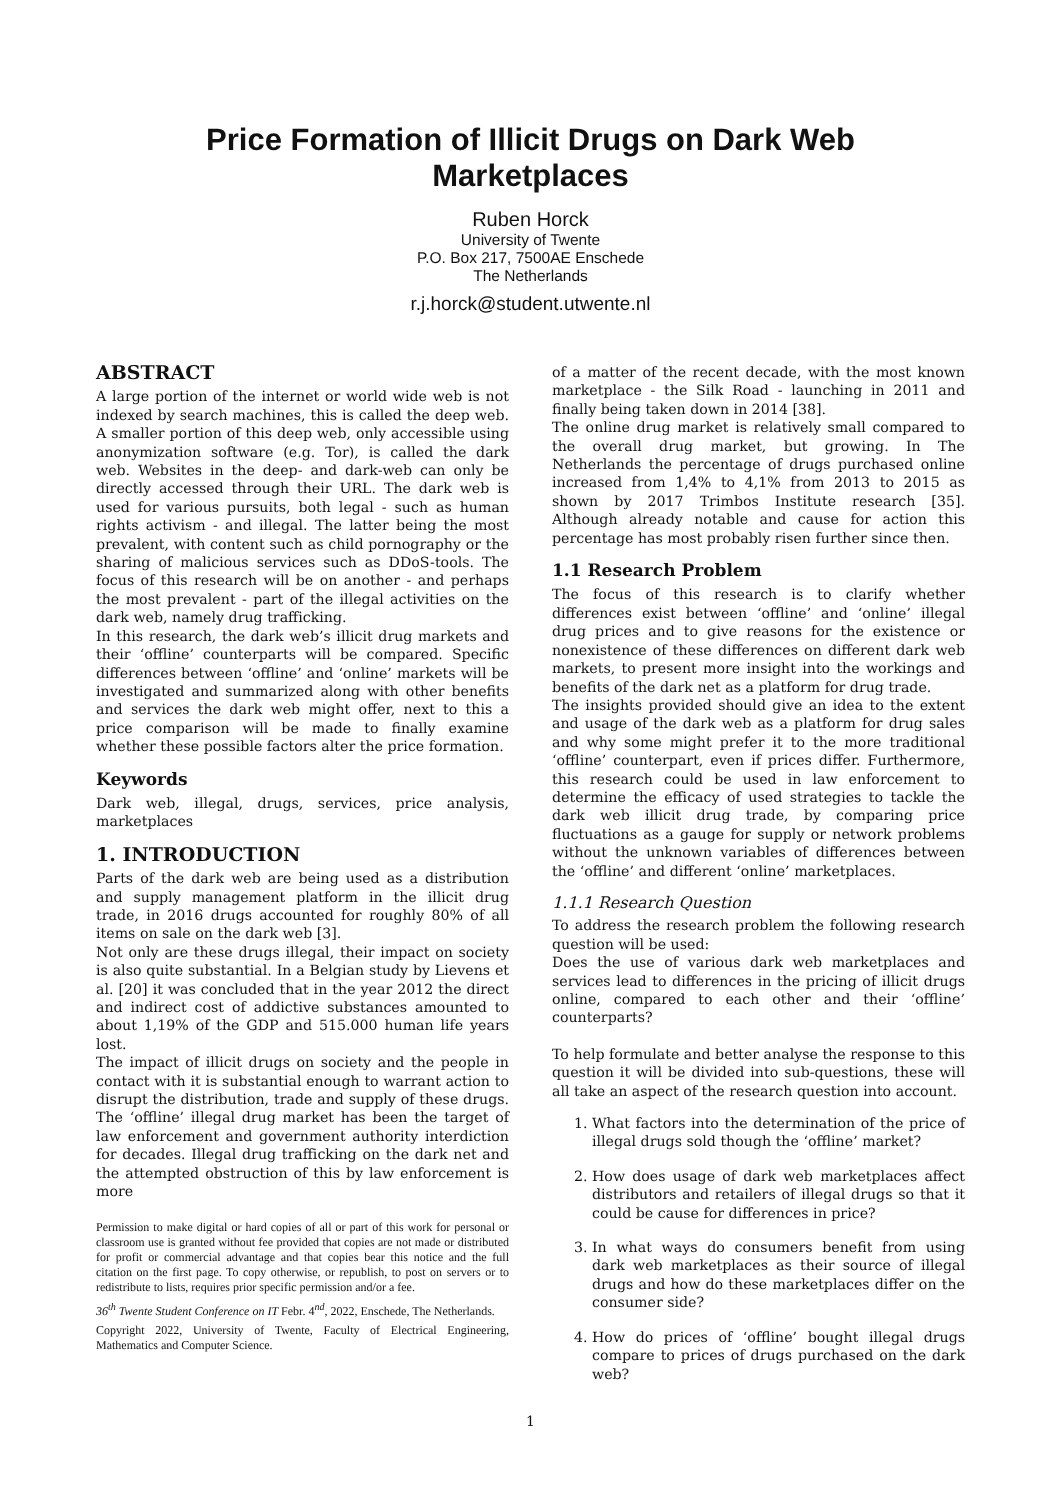Price Formation of Illicit Drugs on Dark Web
Marketplaces
Ruben Horck
University of Twente
P.O. Box 217, 7500AE Enschede
The Netherlands
r.j.horck@student.utwente.nl
ABSTRACT
A large portion of the internet or world wide web is not indexed by search machines, this is called the deep web. A smaller portion of this deep web, only accessible using anonymization software (e.g. Tor), is called the dark web. Websites in the deep- and dark-web can only be directly accessed through their URL. The dark web is used for various pursuits, both legal - such as human rights activism - and illegal. The latter being the most prevalent, with content such as child pornography or the sharing of malicious services such as DDoS-tools. The focus of this research will be on another - and perhaps the most prevalent - part of the illegal activities on the dark web, namely drug trafficking.
In this research, the dark web’s illicit drug markets and their ‘offline’ counterparts will be compared. Specific differences between ‘offline’ and ‘online’ markets will be investigated and summarized along with other benefits and services the dark web might offer, next to this a price comparison will be made to finally examine whether these possible factors alter the price formation.
Keywords
Dark web, illegal, drugs, services, price analysis, marketplaces
1. INTRODUCTION
Parts of the dark web are being used as a distribution and supply management platform in the illicit drug trade, in 2016 drugs accounted for roughly 80% of all items on sale on the dark web [3].
Not only are these drugs illegal, their impact on society is also quite substantial. In a Belgian study by Lievens et al. [20] it was concluded that in the year 2012 the direct and indirect cost of addictive substances amounted to about 1,19% of the GDP and 515.000 human life years lost.
The impact of illicit drugs on society and the people in contact with it is substantial enough to warrant action to disrupt the distribution, trade and supply of these drugs. The ‘offline’ illegal drug market has been the target of law enforcement and government authority interdiction for decades. Illegal drug trafficking on the dark net and the attempted obstruction of this by law enforcement is more
Permission to make digital or hard copies of all or part of this work for personal or classroom use is granted without fee provided that copies are not made or distributed for profit or commercial advantage and that copies bear this notice and the full citation on the first page. To copy otherwise, or republish, to post on servers or to redistribute to lists, requires prior specific permission and/or a fee.
36<sup>th</sup> Twente Student Conference on IT Febr. 4<sup>nd</sup>, 2022, Enschede, The Netherlands.
Copyright 2022, University of Twente, Faculty of Electrical Engineering, Mathematics and Computer Science.
of a matter of the recent decade, with the most known marketplace - the Silk Road - launching in 2011 and finally being taken down in 2014 [38].
The online drug market is relatively small compared to the overall drug market, but growing. In The Netherlands the percentage of drugs purchased online increased from 1,4% to 4,1% from 2013 to 2015 as shown by 2017 Trimbos Institute research [35]. Although already notable and cause for action this percentage has most probably risen further since then.
1.1 Research Problem
The focus of this research is to clarify whether differences exist between ‘offline’ and ‘online’ illegal drug prices and to give reasons for the existence or nonexistence of these differences on different dark web markets, to present more insight into the workings and benefits of the dark net as a platform for drug trade.
The insights provided should give an idea to the extent and usage of the dark web as a platform for drug sales and why some might prefer it to the more traditional ‘offline’ counterpart, even if prices differ. Furthermore, this research could be used in law enforcement to determine the efficacy of used strategies to tackle the dark web illicit drug trade, by comparing price fluctuations as a gauge for supply or network problems without the unknown variables of differences between the ‘offline’ and different ‘online’ marketplaces.
1.1.1 Research Question
To address the research problem the following research question will be used:
Does the use of various dark web marketplaces and services lead to differences in the pricing of illicit drugs online, compared to each other and their ‘offline’ counterparts?
To help formulate and better analyse the response to this question it will be divided into sub-questions, these will all take an aspect of the research question into account.
1. What factors into the determination of the price of illegal drugs sold though the ‘offline’ market?
2. How does usage of dark web marketplaces affect distributors and retailers of illegal drugs so that it could be cause for differences in price?
3. In what ways do consumers benefit from using dark web marketplaces as their source of illegal drugs and how do these marketplaces differ on the consumer side?
4. How do prices of ‘offline’ bought illegal drugs compare to prices of drugs purchased on the dark web?
1